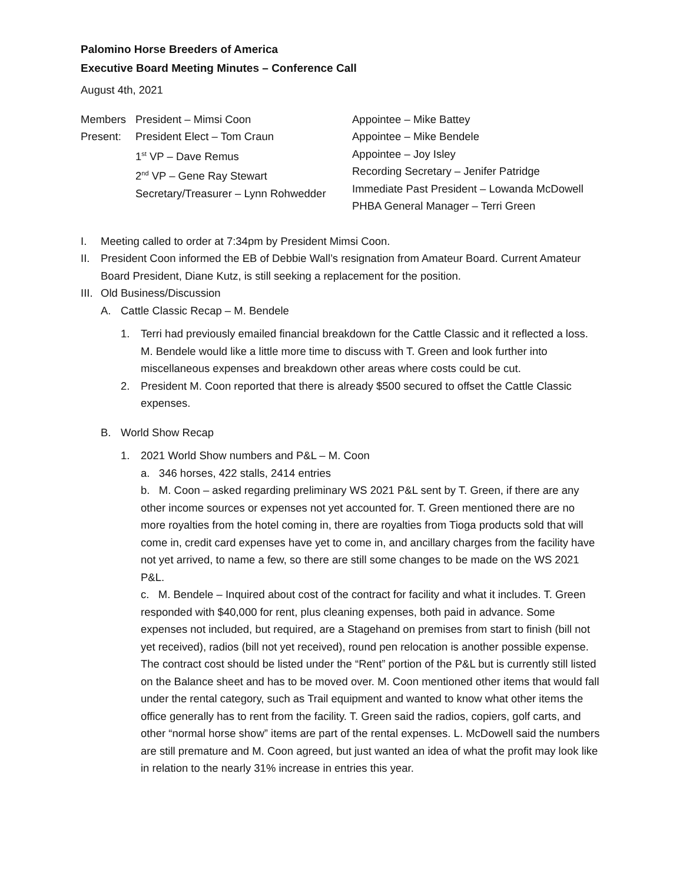Palomino Horse Breeders of America
Executive Board Meeting Minutes – Conference Call
August 4th, 2021
Members
Present:
President – Mimsi Coon
President Elect – Tom Craun
1<sup>st</sup> VP – Dave Remus
2<sup>nd</sup> VP – Gene Ray Stewart
Secretary/Treasurer – Lynn Rohwedder
Appointee – Mike Battey
Appointee – Mike Bendele
Appointee – Joy Isley
Recording Secretary – Jenifer Patridge
Immediate Past President – Lowanda McDowell
PHBA General Manager – Terri Green
I. Meeting called to order at 7:34pm by President Mimsi Coon.
II. President Coon informed the EB of Debbie Wall’s resignation from Amateur Board. Current Amateur Board President, Diane Kutz, is still seeking a replacement for the position.
III. Old Business/Discussion
A. Cattle Classic Recap – M. Bendele
1. Terri had previously emailed financial breakdown for the Cattle Classic and it reflected a loss. M. Bendele would like a little more time to discuss with T. Green and look further into miscellaneous expenses and breakdown other areas where costs could be cut.
2. President M. Coon reported that there is already $500 secured to offset the Cattle Classic expenses.
B. World Show Recap
1. 2021 World Show numbers and P&L – M. Coon
a. 346 horses, 422 stalls, 2414 entries
b. M. Coon – asked regarding preliminary WS 2021 P&L sent by T. Green, if there are any other income sources or expenses not yet accounted for. T. Green mentioned there are no more royalties from the hotel coming in, there are royalties from Tioga products sold that will come in, credit card expenses have yet to come in, and ancillary charges from the facility have not yet arrived, to name a few, so there are still some changes to be made on the WS 2021 P&L.
c. M. Bendele – Inquired about cost of the contract for facility and what it includes. T. Green responded with $40,000 for rent, plus cleaning expenses, both paid in advance. Some expenses not included, but required, are a Stagehand on premises from start to finish (bill not yet received), radios (bill not yet received), round pen relocation is another possible expense. The contract cost should be listed under the “Rent” portion of the P&L but is currently still listed on the Balance sheet and has to be moved over. M. Coon mentioned other items that would fall under the rental category, such as Trail equipment and wanted to know what other items the office generally has to rent from the facility. T. Green said the radios, copiers, golf carts, and other “normal horse show” items are part of the rental expenses. L. McDowell said the numbers are still premature and M. Coon agreed, but just wanted an idea of what the profit may look like in relation to the nearly 31% increase in entries this year.